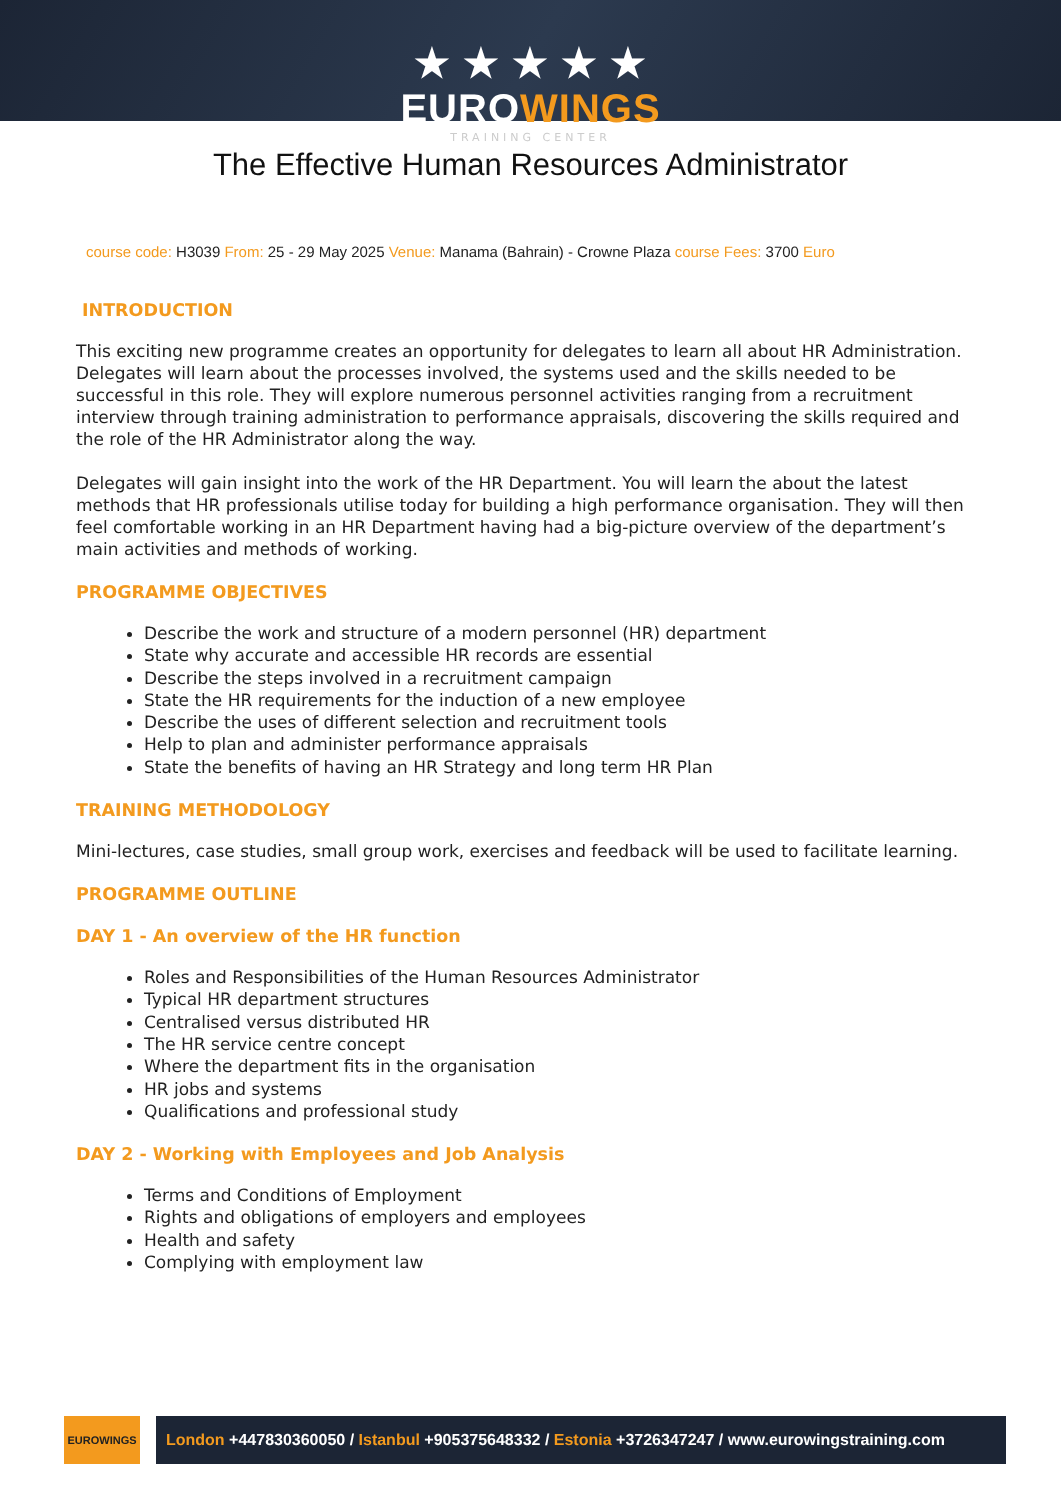★ ★ ★ ★ ★
EUROWINGS
TRAINING CENTER
The Effective Human Resources Administrator
course code: H3039 From: 25 - 29 May 2025 Venue: Manama (Bahrain) - Crowne Plaza course Fees: 3700 Euro
INTRODUCTION
This exciting new programme creates an opportunity for delegates to learn all about HR Administration. Delegates will learn about the processes involved, the systems used and the skills needed to be successful in this role. They will explore numerous personnel activities ranging from a recruitment interview through training administration to performance appraisals, discovering the skills required and the role of the HR Administrator along the way.
Delegates will gain insight into the work of the HR Department. You will learn the about the latest methods that HR professionals utilise today for building a high performance organisation. They will then feel comfortable working in an HR Department having had a big-picture overview of the department’s main activities and methods of working.
PROGRAMME OBJECTIVES
Describe the work and structure of a modern personnel (HR) department
State why accurate and accessible HR records are essential
Describe the steps involved in a recruitment campaign
State the HR requirements for the induction of a new employee
Describe the uses of different selection and recruitment tools
Help to plan and administer performance appraisals
State the benefits of having an HR Strategy and long term HR Plan
TRAINING METHODOLOGY
Mini-lectures, case studies, small group work, exercises and feedback will be used to facilitate learning.
PROGRAMME OUTLINE
DAY 1 - An overview of the HR function
Roles and Responsibilities of the Human Resources Administrator
Typical HR department structures
Centralised versus distributed HR
The HR service centre concept
Where the department fits in the organisation
HR jobs and systems
Qualifications and professional study
DAY 2 - Working with Employees and Job Analysis
Terms and Conditions of Employment
Rights and obligations of employers and employees
Health and safety
Complying with employment law
EUROWINGS
London +447830360050 / Istanbul +905375648332 / Estonia +3726347247 / www.eurowingstraining.com